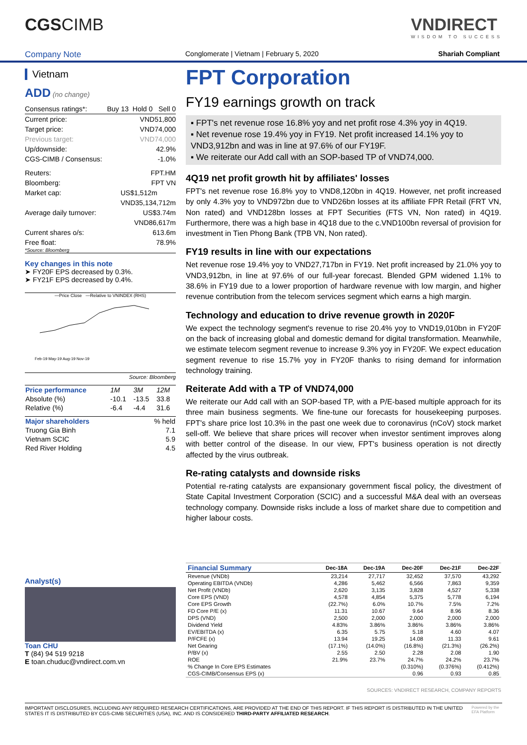CGSCIMB VNDIRECT
WISDOM TO SUCCESS
Company Note Conglomerate | Vietnam | February 5, 2020 Shariah Compliant
Vietnam
ADD (no change)
Consensus ratings*: Buy 13 Hold 0 Sell 0
Current price: VND51,800
Target price: VND74,000
Previous target: VND74,000
Up/downside: 42.9%
CGS-CIMB / Consensus: -1.0%
Reuters: FPT.HM
Bloomberg: FPT VN
Market cap: US$1,512m
VND35,134,712m
Average daily turnover: US$3.74m
VND86,617m
Current shares o/s: 613.6m
Free float: 78.9%
*Source: Bloomberg
Key changes in this note
➤ FY20F EPS decreased by 0.3%.
➤ FY21F EPS decreased by 0.4%.
—Price Close —Relative to VNINDEX (RHS)
Feb-19 May-19 Aug-19 Nov-19
Source: Bloomberg
| Price performance | 1M | 3M | 12M |
| Absolute (%) | -10.1 | -13.5 | 33.8 |
| Relative (%) | -6.4 | -4.4 | 31.6 |
| Major shareholders | % held |
| Truong Gia Binh | 7.1 |
| Vietnam SCIC | 5.9 |
| Red River Holding | 4.5 |
Analyst(s)
Toan CHU
T (84) 94 519 9218
E toan.chuduc@vndirect.com.vn
FPT Corporation
FY19 earnings growth on track
▪ FPT's net revenue rose 16.8% yoy and net profit rose 4.3% yoy in 4Q19.
▪ Net revenue rose 19.4% yoy in FY19. Net profit increased 14.1% yoy to VND3,912bn and was in line at 97.6% of our FY19F.
▪ We reiterate our Add call with an SOP-based TP of VND74,000.
4Q19 net profit growth hit by affiliates' losses
FPT's net revenue rose 16.8% yoy to VND8,120bn in 4Q19. However, net profit increased by only 4.3% yoy to VND972bn due to VND26bn losses at its affiliate FPR Retail (FRT VN, Non rated) and VND128bn losses at FPT Securities (FTS VN, Non rated) in 4Q19. Furthermore, there was a high base in 4Q18 due to the c.VND100bn reversal of provision for investment in Tien Phong Bank (TPB VN, Non rated).
FY19 results in line with our expectations
Net revenue rose 19.4% yoy to VND27,717bn in FY19. Net profit increased by 21.0% yoy to VND3,912bn, in line at 97.6% of our full-year forecast. Blended GPM widened 1.1% to 38.6% in FY19 due to a lower proportion of hardware revenue with low margin, and higher revenue contribution from the telecom services segment which earns a high margin.
Technology and education to drive revenue growth in 2020F
We expect the technology segment's revenue to rise 20.4% yoy to VND19,010bn in FY20F on the back of increasing global and domestic demand for digital transformation. Meanwhile, we estimate telecom segment revenue to increase 9.3% yoy in FY20F. We expect education segment revenue to rise 15.7% yoy in FY20F thanks to rising demand for information technology training.
Reiterate Add with a TP of VND74,000
We reiterate our Add call with an SOP-based TP, with a P/E-based multiple approach for its three main business segments. We fine-tune our forecasts for housekeeping purposes. FPT's share price lost 10.3% in the past one week due to coronavirus (nCoV) stock market sell-off. We believe that share prices will recover when investor sentiment improves along with better control of the disease. In our view, FPT's business operation is not directly affected by the virus outbreak.
Re-rating catalysts and downside risks
Potential re-rating catalysts are expansionary government fiscal policy, the divestment of State Capital Investment Corporation (SCIC) and a successful M&A deal with an overseas technology company. Downside risks include a loss of market share due to competition and higher labour costs.
| Financial Summary | Dec-18A | Dec-19A | Dec-20F | Dec-21F | Dec-22F |
| --- | --- | --- | --- | --- | --- |
| Revenue (VNDb) | 23,214 | 27,717 | 32,452 | 37,570 | 43,292 |
| Operating EBITDA (VNDb) | 4,286 | 5,462 | 6,566 | 7,863 | 9,359 |
| Net Profit (VNDb) | 2,620 | 3,135 | 3,828 | 4,527 | 5,338 |
| Core EPS (VND) | 4,578 | 4,854 | 5,375 | 5,778 | 6,194 |
| Core EPS Growth | (22.7%) | 6.0% | 10.7% | 7.5% | 7.2% |
| FD Core P/E (x) | 11.31 | 10.67 | 9.64 | 8.96 | 8.36 |
| DPS (VND) | 2,500 | 2,000 | 2,000 | 2,000 | 2,000 |
| Dividend Yield | 4.83% | 3.86% | 3.86% | 3.86% | 3.86% |
| EV/EBITDA (x) | 6.35 | 5.75 | 5.18 | 4.60 | 4.07 |
| P/FCFE (x) | 13.94 | 19.25 | 14.08 | 11.33 | 9.61 |
| Net Gearing | (17.1%) | (14.0%) | (16.8%) | (21.3%) | (26.2%) |
| P/BV (x) | 2.55 | 2.50 | 2.28 | 2.08 | 1.90 |
| ROE | 21.9% | 23.7% | 24.7% | 24.2% | 23.7% |
| % Change In Core EPS Estimates | | | (0.310%) | (0.376%) | (0.412%) |
| CGS-CIMB/Consensus EPS (x) | | | 0.96 | 0.93 | 0.85 |
SOURCES: VNDIRECT RESEARCH, COMPANY REPORTS
IMPORTANT DISCLOSURES, INCLUDING ANY REQUIRED RESEARCH CERTIFICATIONS, ARE PROVIDED AT THE END OF THIS REPORT. IF THIS REPORT IS DISTRIBUTED IN THE UNITED STATES IT IS DISTRIBUTED BY CGS-CIMB SECURITIES (USA), INC. AND IS CONSIDERED THIRD-PARTY AFFILIATED RESEARCH. Powered by the EFA Platform